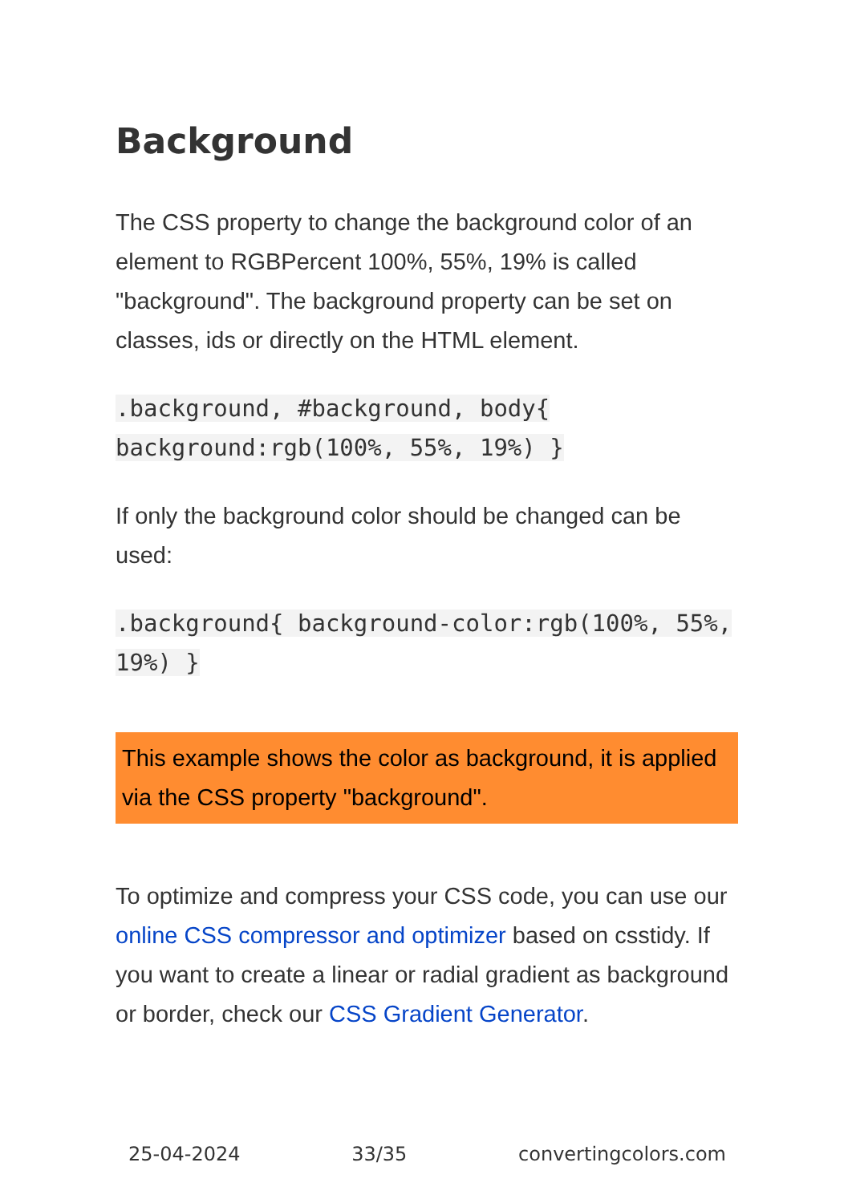Background
The CSS property to change the background color of an element to RGBPercent 100%, 55%, 19% is called "background". The background property can be set on classes, ids or directly on the HTML element.
.background, #background, body{ background:rgb(100%, 55%, 19%) }
If only the background color should be changed can be used:
.background{ background-color:rgb(100%, 55%, 19%) }
This example shows the color as background, it is applied via the CSS property "background".
To optimize and compress your CSS code, you can use our online CSS compressor and optimizer based on csstidy. If you want to create a linear or radial gradient as background or border, check our CSS Gradient Generator.
25-04-2024 33/35 convertingcolors.com